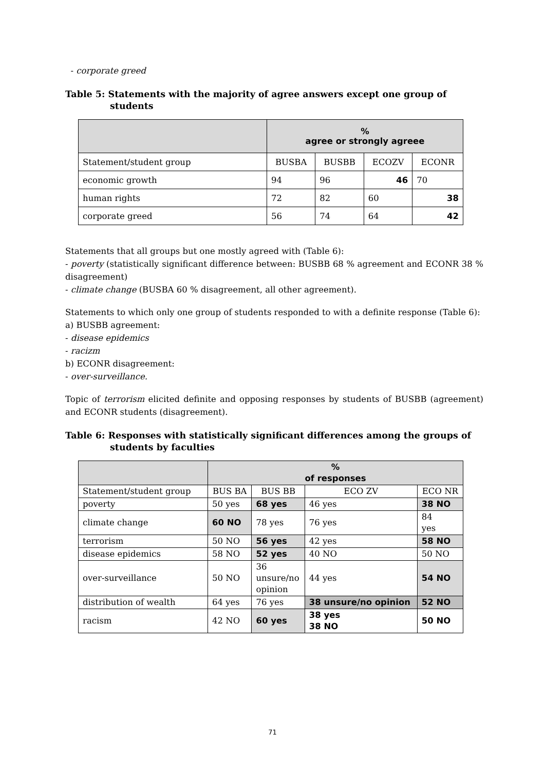- corporate greed
Table 5: Statements with the majority of agree answers except one group of students
| | % agree or strongly agreee | | | |
| --- | --- | --- | --- | --- |
| Statement/student group | BUSBA | BUSBB | ECOZV | ECONR |
| economic growth | 94 | 96 | 46 | 70 |
| human rights | 72 | 82 | 60 | 38 |
| corporate greed | 56 | 74 | 64 | 42 |
Statements that all groups but one mostly agreed with (Table 6):
- poverty (statistically significant difference between: BUSBB 68 % agreement and ECONR 38 % disagreement)
- climate change (BUSBA 60 % disagreement, all other agreement).
Statements to which only one group of students responded to with a definite response (Table 6):
a) BUSBB agreement:
- disease epidemics
- racizm
b) ECONR disagreement:
- over-surveillance.
Topic of terrorism elicited definite and opposing responses by students of BUSBB (agreement) and ECONR students (disagreement).
Table 6: Responses with statistically significant differences among the groups of students by faculties
| | % of responses | | | |
| --- | --- | --- | --- | --- |
| Statement/student group | BUS BA | BUS BB | ECO ZV | ECO NR |
| poverty | 50 yes | 68 yes | 46 yes | 38 NO |
| climate change | 60 NO | 78 yes | 76 yes | 84 yes |
| terrorism | 50 NO | 56 yes | 42 yes | 58 NO |
| disease epidemics | 58 NO | 52 yes | 40 NO | 50 NO |
| over-surveillance | 50 NO | 36 unsure/no opinion | 44 yes | 54 NO |
| distribution of wealth | 64 yes | 76 yes | 38 unsure/no opinion | 52 NO |
| racism | 42 NO | 60 yes | 38 yes 38 NO | 50 NO |
71